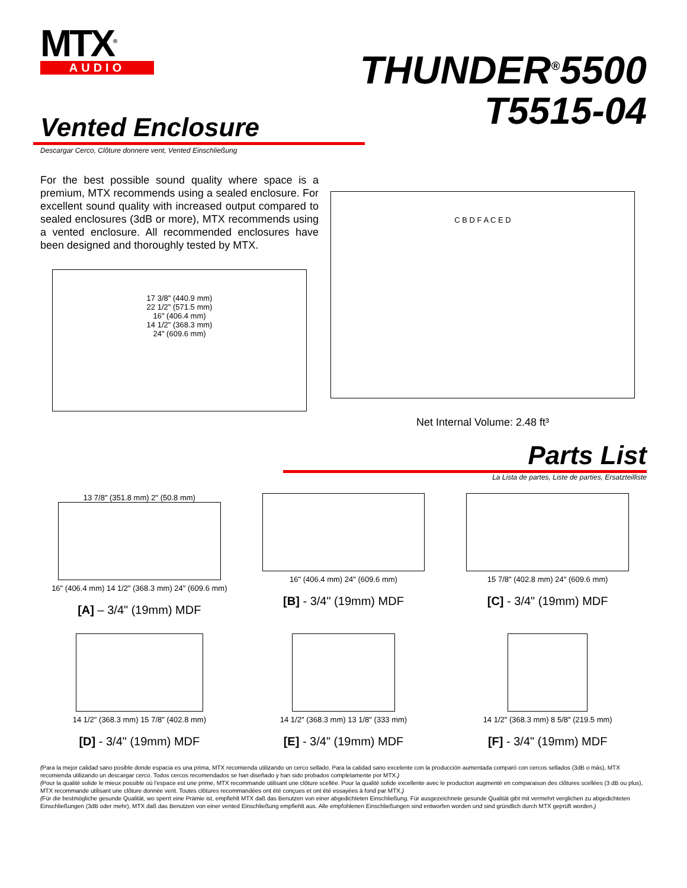MTX<sup>®</sup>
AUDIO
THUNDER<sup>®</sup>5500
Vented Enclosure
T5515-04
Descargar Cerco, Clôture donnere vent, Vented Einschließung
For the best possible sound quality where space is a premium, MTX recommends using a sealed enclosure. For excellent sound quality with increased output compared to sealed enclosures (3dB or more), MTX recommends using a vented enclosure. All recommended enclosures have been designed and thoroughly tested by MTX.
17 3/8" (440.9 mm)
22 1/2" (571.5 mm)
16" (406.4 mm)
14 1/2" (368.3 mm)
24" (609.6 mm)
C B D F A C E D
Net Internal Volume: 2.48 ft³
Parts List
La Lista de partes, Liste de parties, Ersatzteilliste
13 7/8" (351.8 mm) 2" (50.8 mm)
16" (406.4 mm) 14 1/2" (368.3 mm) 24" (609.6 mm)
[A] – 3/4" (19mm) MDF
16" (406.4 mm) 24" (609.6 mm)
[B] - 3/4" (19mm) MDF
15 7/8" (402.8 mm) 24" (609.6 mm)
[C] - 3/4" (19mm) MDF
14 1/2" (368.3 mm) 15 7/8" (402.8 mm)
[D] - 3/4" (19mm) MDF
14 1/2" (368.3 mm) 13 1/8" (333 mm)
[E] - 3/4" (19mm) MDF
14 1/2" (368.3 mm) 8 5/8" (219.5 mm)
[F] - 3/4" (19mm) MDF
(Para la mejor calidad sano posible donde espacia es una prima, MTX recomienda utilizando un cerco sellado. Para la calidad sano excelente con la producción aumentada comparó con cercos sellados (3dB o más), MTX recomienda utilizando un descargar cerco. Todos cercos recomendados se han diseñado y han sido probados completamente por MTX.)
(Pour la qualité solide le mieux possible où l'espace est une prime, MTX recommande utilisant une clôture scellée. Pour la qualité solide excellente avec le production augmenté en comparaison des clôtures scellées (3 dB ou plus), MTX recommande utilisant une clôture donnée vent. Toutes clôtures recommandées ont été conçues et ont été essayées à fond par MTX.)
(Für die bestmögliche gesunde Qualität, wo sperrt eine Prämie ist, empfiehlt MTX daß das Benutzen von einer abgedichteten Einschließung. Für ausgezeichnete gesunde Qualität gibt mit vermehrt verglichen zu abgedichteten Einschließungen (3dB oder mehr), MTX daß das Benutzen von einer vented Einschließung empfiehlt aus. Alle empfohlenen Einschließungen sind entworfen worden und sind gründlich durch MTX geprüft worden.)